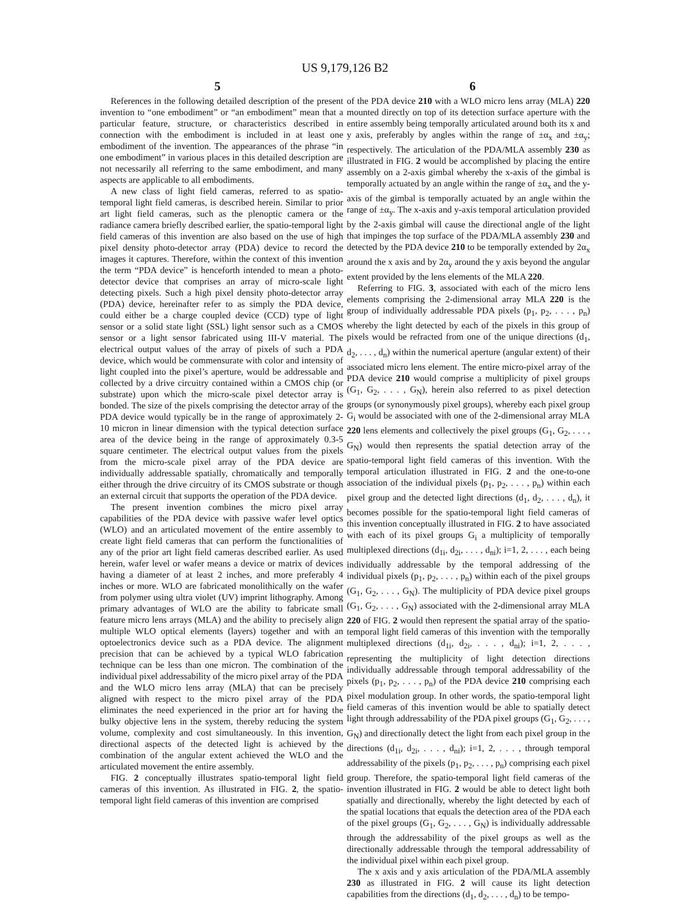US 9,179,126 B2
5 6
References in the following detailed description of the present invention to “one embodiment” or “an embodiment” mean that a particular feature, structure, or characteristics described in connection with the embodiment is included in at least one embodiment of the invention. The appearances of the phrase “in one embodiment” in various places in this detailed description are not necessarily all referring to the same embodiment, and many aspects are applicable to all embodiments.
A new class of light field cameras, referred to as spatio-temporal light field cameras, is described herein. Similar to prior art light field cameras, such as the plenoptic camera or the radiance camera briefly described earlier, the spatio-temporal light field cameras of this invention are also based on the use of high pixel density photo-detector array (PDA) device to record the images it captures. Therefore, within the context of this invention the term “PDA device” is henceforth intended to mean a photo-detector device that comprises an array of micro-scale light detecting pixels. Such a high pixel density photo-detector array (PDA) device, hereinafter refer to as simply the PDA device, could either be a charge coupled device (CCD) type of light sensor or a solid state light (SSL) light sensor such as a CMOS sensor or a light sensor fabricated using III-V material. The electrical output values of the array of pixels of such a PDA device, which would be commensurate with color and intensity of light coupled into the pixel’s aperture, would be addressable and collected by a drive circuitry contained within a CMOS chip (or substrate) upon which the micro-scale pixel detector array is bonded. The size of the pixels comprising the detector array of the PDA device would typically be in the range of approximately 2-10 micron in linear dimension with the typical detection surface area of the device being in the range of approximately 0.3-5 square centimeter. The electrical output values from the pixels from the micro-scale pixel array of the PDA device are individually addressable spatially, chromatically and temporally either through the drive circuitry of its CMOS substrate or though an external circuit that supports the operation of the PDA device.
The present invention combines the micro pixel array capabilities of the PDA device with passive wafer level optics (WLO) and an articulated movement of the entire assembly to create light field cameras that can perform the functionalities of any of the prior art light field cameras described earlier. As used herein, wafer level or wafer means a device or matrix of devices having a diameter of at least 2 inches, and more preferably 4 inches or more. WLO are fabricated monolithically on the wafer from polymer using ultra violet (UV) imprint lithography. Among primary advantages of WLO are the ability to fabricate small feature micro lens arrays (MLA) and the ability to precisely align multiple WLO optical elements (layers) together and with an optoelectronics device such as a PDA device. The alignment precision that can be achieved by a typical WLO fabrication technique can be less than one micron. The combination of the individual pixel addressability of the micro pixel array of the PDA and the WLO micro lens array (MLA) that can be precisely aligned with respect to the micro pixel array of the PDA eliminates the need experienced in the prior art for having the bulky objective lens in the system, thereby reducing the system volume, complexity and cost simultaneously. In this invention, directional aspects of the detected light is achieved by the combination of the angular extent achieved the WLO and the articulated movement the entire assembly.
FIG. 2 conceptually illustrates spatio-temporal light field cameras of this invention. As illustrated in FIG. 2, the spatio-temporal light field cameras of this invention are comprised
of the PDA device 210 with a WLO micro lens array (MLA) 220 mounted directly on top of its detection surface aperture with the entire assembly being temporally articulated around both its x and y axis, preferably by angles within the range of ±α<sub>x</sub> and ±α<sub>y</sub>; respectively. The articulation of the PDA/MLA assembly 230 as illustrated in FIG. 2 would be accomplished by placing the entire assembly on a 2-axis gimbal whereby the x-axis of the gimbal is temporally actuated by an angle within the range of ±α<sub>x</sub> and the y-axis of the gimbal is temporally actuated by an angle within the range of ±α<sub>y</sub>. The x-axis and y-axis temporal articulation provided by the 2-axis gimbal will cause the directional angle of the light that impinges the top surface of the PDA/MLA assembly 230 and detected by the PDA device 210 to be temporally extended by 2α<sub>x</sub> around the x axis and by 2α<sub>y</sub> around the y axis beyond the angular extent provided by the lens elements of the MLA 220.
Referring to FIG. 3, associated with each of the micro lens elements comprising the 2-dimensional array MLA 220 is the group of individually addressable PDA pixels (p<sub>1</sub>, p<sub>2</sub>, . . . , p<sub>n</sub>) whereby the light detected by each of the pixels in this group of pixels would be refracted from one of the unique directions (d<sub>1</sub>, d<sub>2</sub>, . . . , d<sub>n</sub>) within the numerical aperture (angular extent) of their associated micro lens element. The entire micro-pixel array of the PDA device 210 would comprise a multiplicity of pixel groups (G<sub>1</sub>, G<sub>2</sub>, . . . , G<sub>N</sub>), herein also referred to as pixel detection groups (or synonymously pixel groups), whereby each pixel group G<sub>i</sub> would be associated with one of the 2-dimensional array MLA 220 lens elements and collectively the pixel groups (G<sub>1</sub>, G<sub>2</sub>, . . . , G<sub>N</sub>) would then represents the spatial detection array of the spatio-temporal light field cameras of this invention. With the temporal articulation illustrated in FIG. 2 and the one-to-one association of the individual pixels (p<sub>1</sub>, p<sub>2</sub>, . . . , p<sub>n</sub>) within each pixel group and the detected light directions (d<sub>1</sub>, d<sub>2</sub>, . . . , d<sub>n</sub>), it becomes possible for the spatio-temporal light field cameras of this invention conceptually illustrated in FIG. 2 to have associated with each of its pixel groups G<sub>i</sub> a multiplicity of temporally multiplexed directions (d<sub>1i</sub>, d<sub>2i</sub>, . . . , d<sub>ni</sub>); i=1, 2, . . . , each being individually addressable by the temporal addressing of the individual pixels (p<sub>1</sub>, p<sub>2</sub>, . . . , p<sub>n</sub>) within each of the pixel groups (G<sub>1</sub>, G<sub>2</sub>, . . . , G<sub>N</sub>). The multiplicity of PDA device pixel groups (G<sub>1</sub>, G<sub>2</sub>, . . . , G<sub>N</sub>) associated with the 2-dimensional array MLA 220 of FIG. 2 would then represent the spatial array of the spatio-temporal light field cameras of this invention with the temporally multiplexed directions (d<sub>1i</sub>, d<sub>2i</sub>, . . . , d<sub>ni</sub>); i=1, 2, . . . , representing the multiplicity of light detection directions individually addressable through temporal addressability of the pixels (p<sub>1</sub>, p<sub>2</sub>, . . . , p<sub>n</sub>) of the PDA device 210 comprising each pixel modulation group. In other words, the spatio-temporal light field cameras of this invention would be able to spatially detect light through addressability of the PDA pixel groups (G<sub>1</sub>, G<sub>2</sub>, . . . , G<sub>N</sub>) and directionally detect the light from each pixel group in the directions (d<sub>1i</sub>, d<sub>2i</sub>, . . . , d<sub>ni</sub>); i=1, 2, . . . , through temporal addressability of the pixels (p<sub>1</sub>, p<sub>2</sub>, . . . , p<sub>n</sub>) comprising each pixel group. Therefore, the spatio-temporal light field cameras of the invention illustrated in FIG. 2 would be able to detect light both spatially and directionally, whereby the light detected by each of the spatial locations that equals the detection area of the PDA each of the pixel groups (G<sub>1</sub>, G<sub>2</sub>, . . . , G<sub>N</sub>) is individually addressable through the addressability of the pixel groups as well as the directionally addressable through the temporal addressability of the individual pixel within each pixel group.
The x axis and y axis articulation of the PDA/MLA assembly 230 as illustrated in FIG. 2 will cause its light detection capabilities from the directions (d<sub>1</sub>, d<sub>2</sub>, . . . , d<sub>n</sub>) to be tempo-